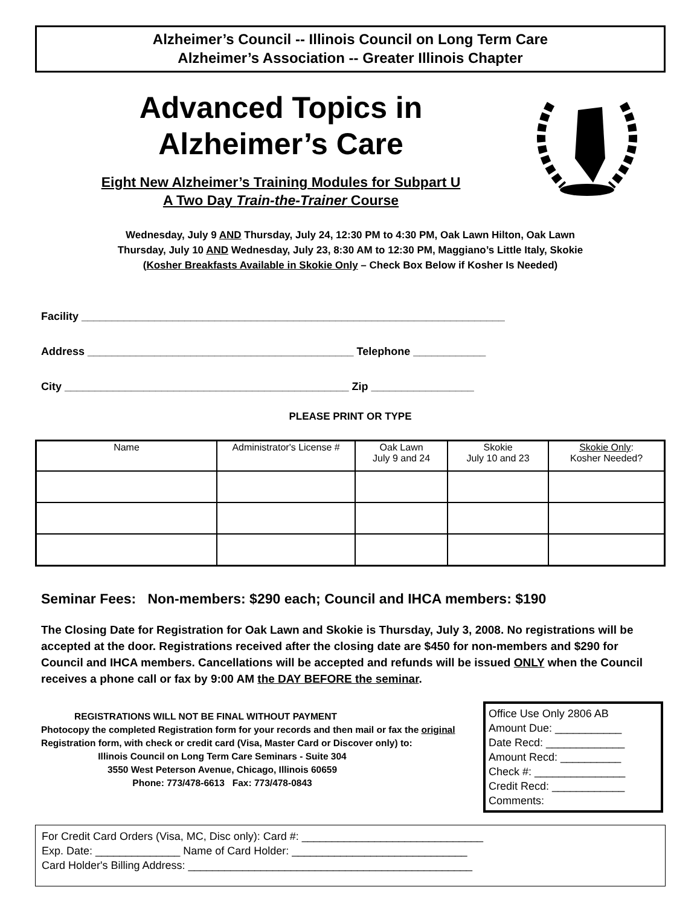Alzheimer’s Council -- Illinois Council on Long Term Care
Alzheimer’s Association -- Greater Illinois Chapter
Advanced Topics in
Alzheimer’s Care
Eight New Alzheimer’s Training Modules for Subpart U
A Two Day Train-the-Trainer Course
Wednesday, July 9 AND Thursday, July 24, 12:30 PM to 4:30 PM, Oak Lawn Hilton, Oak Lawn
Thursday, July 10 AND Wednesday, July 23, 8:30 AM to 12:30 PM, Maggiano’s Little Italy, Skokie
(Kosher Breakfasts Available in Skokie Only – Check Box Below if Kosher Is Needed)
Facility ______________________________________________________________________
Address ____________________________________________ Telephone ____________
City _______________________________________________ Zip _________________
PLEASE PRINT OR TYPE
| Name | Administrator's License # | Oak Lawn July 9 and 24 | Skokie July 10 and 23 | Skokie Only : Kosher Needed? |
| --- | --- | --- | --- | --- |
Seminar Fees: Non-members: $290 each; Council and IHCA members: $190
The Closing Date for Registration for Oak Lawn and Skokie is Thursday, July 3, 2008. No registrations will be accepted at the door. Registrations received after the closing date are $450 for non-members and $290 for Council and IHCA members. Cancellations will be accepted and refunds will be issued ONLY when the Council receives a phone call or fax by 9:00 AM the DAY BEFORE the seminar.
REGISTRATIONS WILL NOT BE FINAL WITHOUT PAYMENT
Photocopy the completed Registration form for your records and then mail or fax the original Registration form, with check or credit card (Visa, Master Card or Discover only) to:
Illinois Council on Long Term Care Seminars - Suite 304
3550 West Peterson Avenue, Chicago, Illinois 60659
Phone: 773/478-6613 Fax: 773/478-0843
Office Use Only 2806 AB
Amount Due: ___________
Date Recd: _____________
Amount Recd: __________
Check #: _______________
Credit Recd: ____________
Comments:
For Credit Card Orders (Visa, MC, Disc only): Card #: ______________________________
Exp. Date: ______________ Name of Card Holder: _____________________________
Card Holder's Billing Address: _______________________________________________